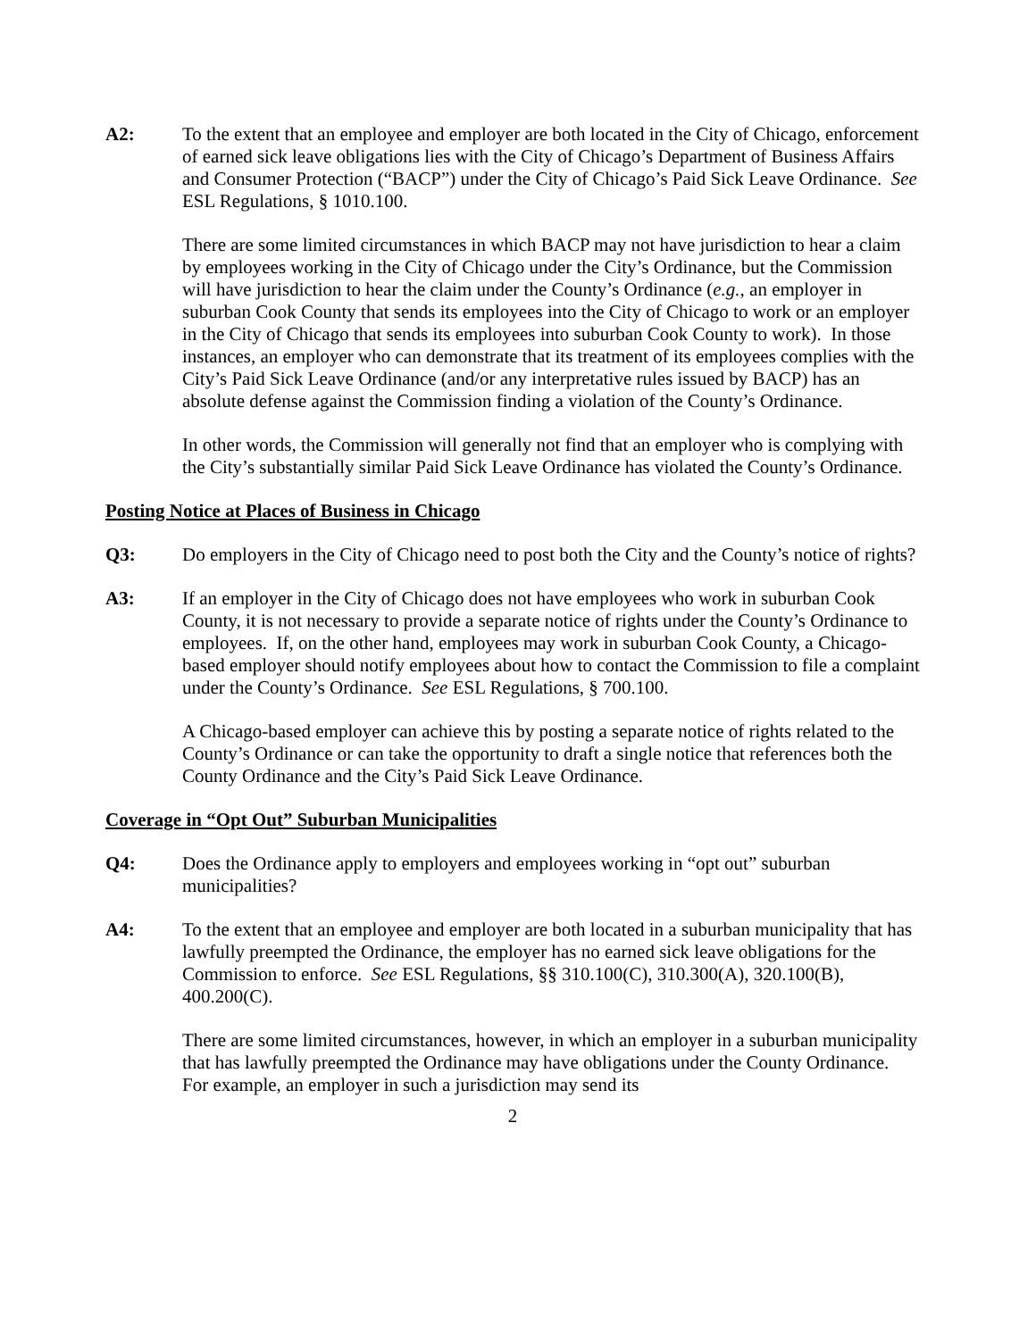A2: To the extent that an employee and employer are both located in the City of Chicago, enforcement of earned sick leave obligations lies with the City of Chicago’s Department of Business Affairs and Consumer Protection (“BACP”) under the City of Chicago’s Paid Sick Leave Ordinance. See ESL Regulations, § 1010.100.
There are some limited circumstances in which BACP may not have jurisdiction to hear a claim by employees working in the City of Chicago under the City’s Ordinance, but the Commission will have jurisdiction to hear the claim under the County’s Ordinance (e.g., an employer in suburban Cook County that sends its employees into the City of Chicago to work or an employer in the City of Chicago that sends its employees into suburban Cook County to work). In those instances, an employer who can demonstrate that its treatment of its employees complies with the City’s Paid Sick Leave Ordinance (and/or any interpretative rules issued by BACP) has an absolute defense against the Commission finding a violation of the County’s Ordinance.
In other words, the Commission will generally not find that an employer who is complying with the City’s substantially similar Paid Sick Leave Ordinance has violated the County’s Ordinance.
Posting Notice at Places of Business in Chicago
Q3: Do employers in the City of Chicago need to post both the City and the County’s notice of rights?
A3: If an employer in the City of Chicago does not have employees who work in suburban Cook County, it is not necessary to provide a separate notice of rights under the County’s Ordinance to employees. If, on the other hand, employees may work in suburban Cook County, a Chicago-based employer should notify employees about how to contact the Commission to file a complaint under the County’s Ordinance. See ESL Regulations, § 700.100.
A Chicago-based employer can achieve this by posting a separate notice of rights related to the County’s Ordinance or can take the opportunity to draft a single notice that references both the County Ordinance and the City’s Paid Sick Leave Ordinance.
Coverage in “Opt Out” Suburban Municipalities
Q4: Does the Ordinance apply to employers and employees working in “opt out” suburban municipalities?
A4: To the extent that an employee and employer are both located in a suburban municipality that has lawfully preempted the Ordinance, the employer has no earned sick leave obligations for the Commission to enforce. See ESL Regulations, §§ 310.100(C), 310.300(A), 320.100(B), 400.200(C).
There are some limited circumstances, however, in which an employer in a suburban municipality that has lawfully preempted the Ordinance may have obligations under the County Ordinance. For example, an employer in such a jurisdiction may send its
2